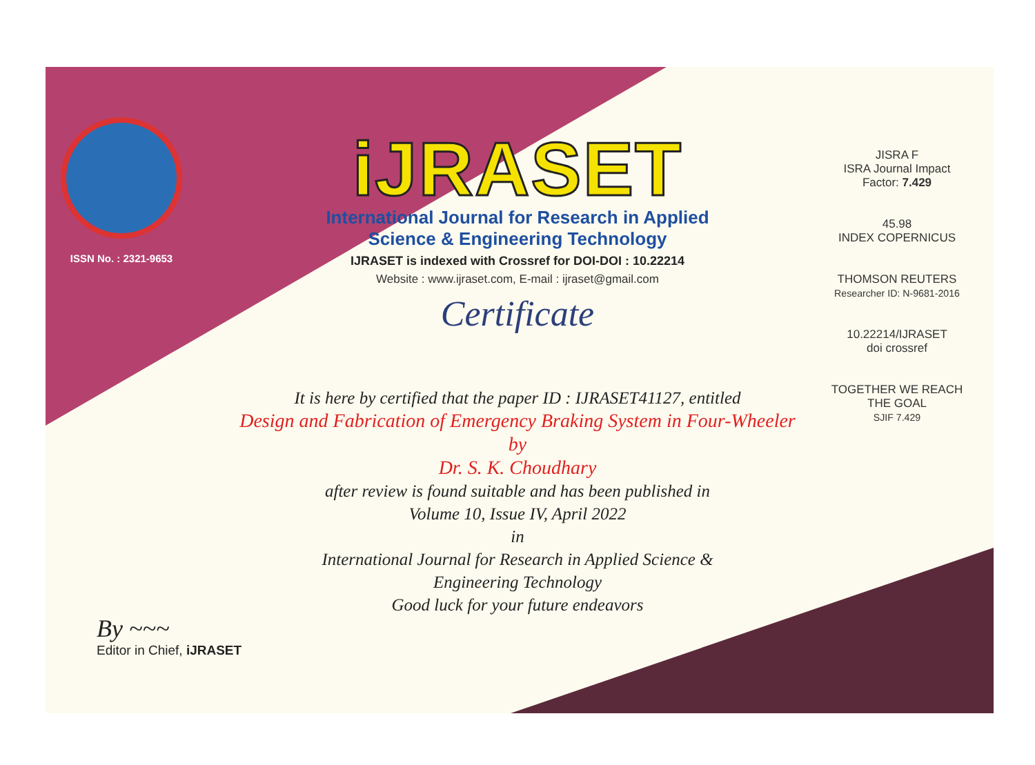ISSN No. : 2321-9653
iJRASET
International Journal for Research in Applied
Science & Engineering Technology
IJRASET is indexed with Crossref for DOI-DOI : 10.22214
Website : www.ijraset.com, E-mail : ijraset@gmail.com
Certificate
JISRA F
ISRA Journal Impact
Factor: 7.429
45.98
INDEX COPERNICUS
THOMSON REUTERS
Researcher ID: N-9681-2016
10.22214/IJRASET
doi crossref
TOGETHER WE REACH THE GOAL
SJIF 7.429
It is here by certified that the paper ID : IJRASET41127, entitled
Design and Fabrication of Emergency Braking System in Four-Wheeler
by
Dr. S. K. Choudhary
after review is found suitable and has been published in
Volume 10, Issue IV, April 2022
in
International Journal for Research in Applied Science &
Engineering Technology
Good luck for your future endeavors
By ~~~
Editor in Chief, iJRASET